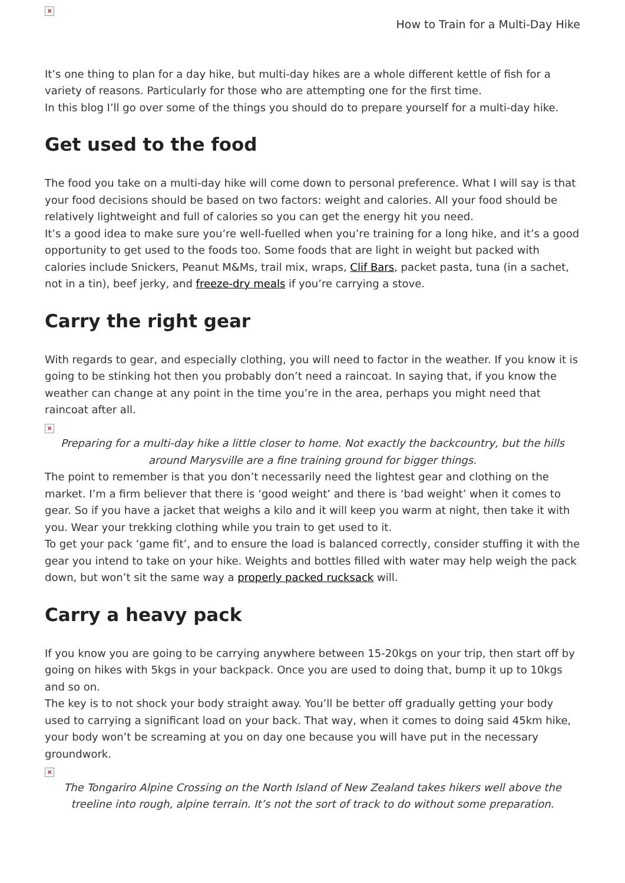×
How to Train for a Multi-Day Hike
It’s one thing to plan for a day hike, but multi-day hikes are a whole different kettle of fish for a variety of reasons. Particularly for those who are attempting one for the first time.
In this blog I’ll go over some of the things you should do to prepare yourself for a multi-day hike.
Get used to the food
The food you take on a multi-day hike will come down to personal preference. What I will say is that your food decisions should be based on two factors: weight and calories. All your food should be relatively lightweight and full of calories so you can get the energy hit you need.
It’s a good idea to make sure you’re well-fuelled when you’re training for a long hike, and it’s a good opportunity to get used to the foods too. Some foods that are light in weight but packed with calories include Snickers, Peanut M&Ms, trail mix, wraps, Clif Bars, packet pasta, tuna (in a sachet, not in a tin), beef jerky, and freeze-dry meals if you’re carrying a stove.
Carry the right gear
With regards to gear, and especially clothing, you will need to factor in the weather. If you know it is going to be stinking hot then you probably don’t need a raincoat. In saying that, if you know the weather can change at any point in the time you’re in the area, perhaps you might need that raincoat after all.
×
Preparing for a multi-day hike a little closer to home. Not exactly the backcountry, but the hills around Marysville are a fine training ground for bigger things.
The point to remember is that you don’t necessarily need the lightest gear and clothing on the market. I’m a firm believer that there is ‘good weight’ and there is ‘bad weight’ when it comes to gear. So if you have a jacket that weighs a kilo and it will keep you warm at night, then take it with you. Wear your trekking clothing while you train to get used to it.
To get your pack ‘game fit’, and to ensure the load is balanced correctly, consider stuffing it with the gear you intend to take on your hike. Weights and bottles filled with water may help weigh the pack down, but won’t sit the same way a properly packed rucksack will.
Carry a heavy pack
If you know you are going to be carrying anywhere between 15-20kgs on your trip, then start off by going on hikes with 5kgs in your backpack. Once you are used to doing that, bump it up to 10kgs and so on.
The key is to not shock your body straight away. You’ll be better off gradually getting your body used to carrying a significant load on your back. That way, when it comes to doing said 45km hike, your body won’t be screaming at you on day one because you will have put in the necessary groundwork.
×
The Tongariro Alpine Crossing on the North Island of New Zealand takes hikers well above the treeline into rough, alpine terrain. It’s not the sort of track to do without some preparation.